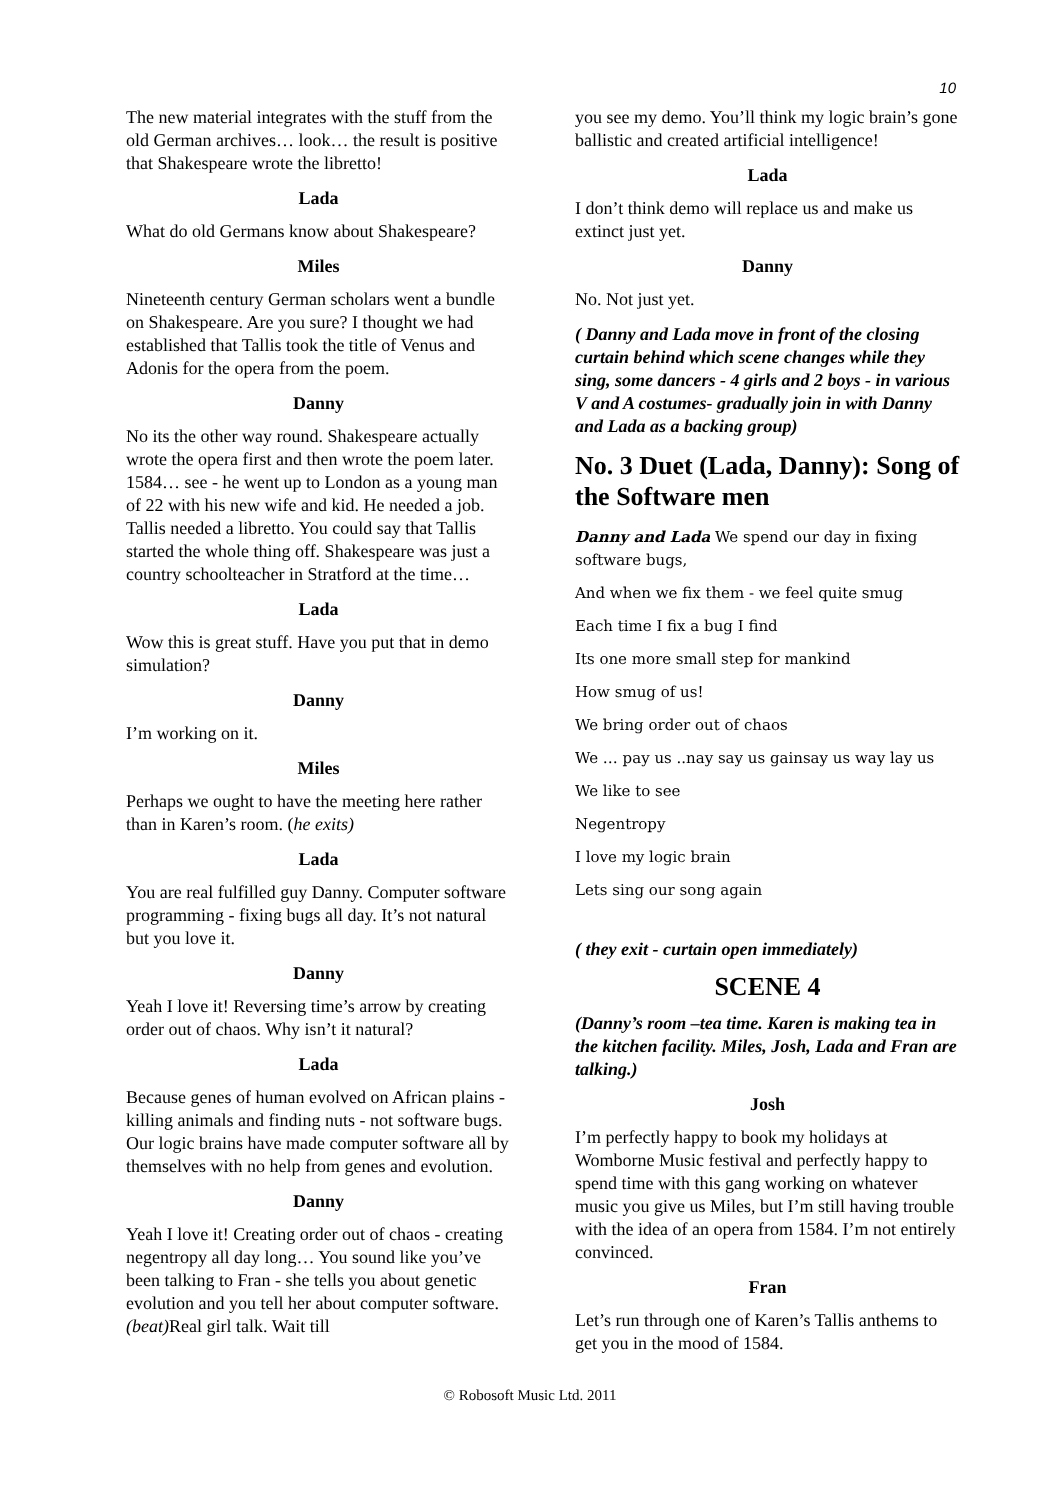10
The new material integrates with the stuff from the old German archives… look… the result is positive that Shakespeare wrote the libretto!
Lada
What do old Germans know about Shakespeare?
Miles
Nineteenth century German scholars went a bundle on Shakespeare. Are you sure? I thought we had established that Tallis took the title of Venus and Adonis for the opera from the poem.
Danny
No its the other way round. Shakespeare actually wrote the opera first and then wrote the poem later. 1584… see - he went up to London as a young man of 22 with his new wife and kid. He needed a job. Tallis needed a libretto. You could say that Tallis started the whole thing off. Shakespeare was just a country schoolteacher in Stratford at the time…
Lada
Wow this is great stuff. Have you put that in demo simulation?
Danny
I’m working on it.
Miles
Perhaps we ought to have the meeting here rather than in Karen’s room. (he exits)
Lada
You are real fulfilled guy Danny. Computer software programming - fixing bugs all day. It’s not natural but you love it.
Danny
Yeah I love it! Reversing time’s arrow by creating order out of chaos. Why isn’t it natural?
Lada
Because genes of human evolved on African plains - killing animals and finding nuts - not software bugs. Our logic brains have made computer software all by themselves with no help from genes and evolution.
Danny
Yeah I love it! Creating order out of chaos - creating negentropy all day long… You sound like you’ve been talking to Fran - she tells you about genetic evolution and you tell her about computer software. (beat) Real girl talk. Wait till
you see my demo. You’ll think my logic brain’s gone ballistic and created artificial intelligence!
Lada
I don’t think demo will replace us and make us extinct just yet.
Danny
No. Not just yet.
( Danny and Lada move in front of the closing curtain behind which scene changes while they sing, some dancers - 4 girls and 2 boys - in various V and A costumes- gradually join in with Danny and Lada as a backing group)
No. 3 Duet (Lada, Danny): Song of the Software men
Danny and Lada We spend our day in fixing software bugs,
And when we fix them - we feel quite smug
Each time I fix a bug I find
Its one more small step for mankind
How smug of us!
We bring order out of chaos
We … pay us ..nay say us gainsay us way lay us
We like to see
Negentropy
I love my logic brain
Lets sing our song again
( they exit - curtain open immediately)
SCENE 4
(Danny’s room –tea time. Karen is making tea in the kitchen facility. Miles, Josh, Lada and Fran are talking.)
Josh
I’m perfectly happy to book my holidays at Womborne Music festival and perfectly happy to spend time with this gang working on whatever music you give us Miles, but I’m still having trouble with the idea of an opera from 1584. I’m not entirely convinced.
Fran
Let’s run through one of Karen’s Tallis anthems to get you in the mood of 1584.
© Robosoft Music Ltd. 2011